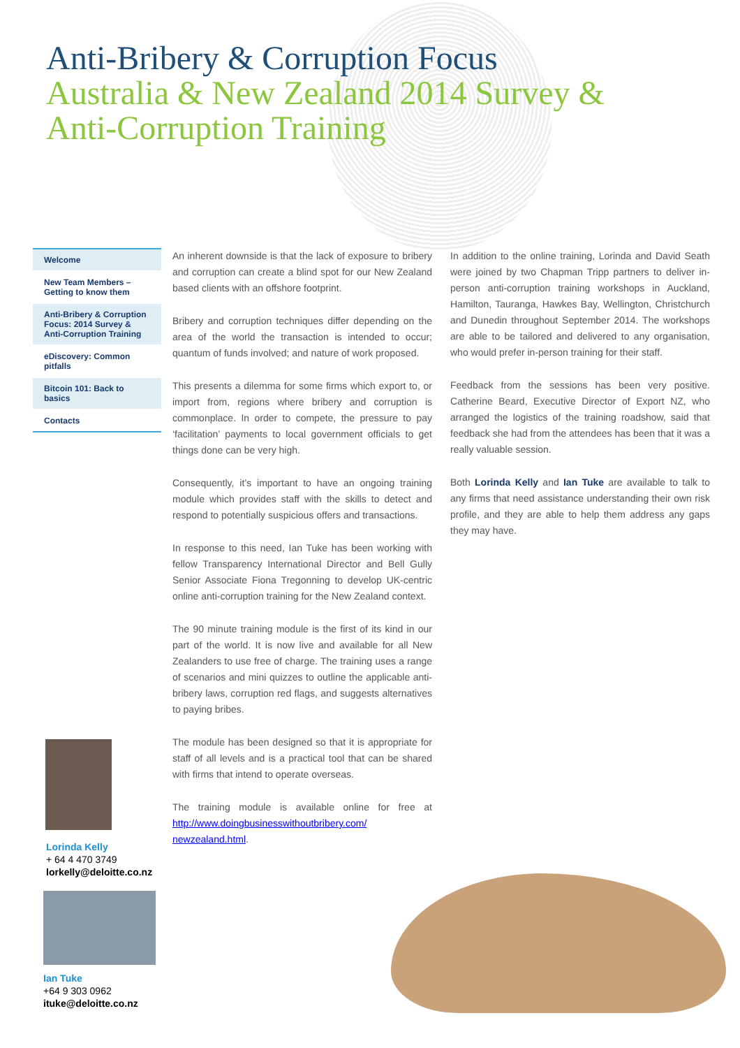Anti-Bribery & Corruption Focus
Australia & New Zealand 2014 Survey &
Anti-Corruption Training
Welcome
New Team Members – Getting to know them
Anti-Bribery & Corruption Focus: 2014 Survey & Anti-Corruption Training
eDiscovery: Common pitfalls
Bitcoin 101: Back to basics
Contacts
An inherent downside is that the lack of exposure to bribery and corruption can create a blind spot for our New Zealand based clients with an offshore footprint.
Bribery and corruption techniques differ depending on the area of the world the transaction is intended to occur; quantum of funds involved; and nature of work proposed.
This presents a dilemma for some firms which export to, or import from, regions where bribery and corruption is commonplace. In order to compete, the pressure to pay ‘facilitation’ payments to local government officials to get things done can be very high.
Consequently, it’s important to have an ongoing training module which provides staff with the skills to detect and respond to potentially suspicious offers and transactions.
In response to this need, Ian Tuke has been working with fellow Transparency International Director and Bell Gully Senior Associate Fiona Tregonning to develop UK-centric online anti-corruption training for the New Zealand context.
The 90 minute training module is the first of its kind in our part of the world. It is now live and available for all New Zealanders to use free of charge. The training uses a range of scenarios and mini quizzes to outline the applicable anti-bribery laws, corruption red flags, and suggests alternatives to paying bribes.
The module has been designed so that it is appropriate for staff of all levels and is a practical tool that can be shared with firms that intend to operate overseas.
The training module is available online for free at http://www.doingbusinesswithoutbribery.com/ newzealand.html.
In addition to the online training, Lorinda and David Seath were joined by two Chapman Tripp partners to deliver in-person anti-corruption training workshops in Auckland, Hamilton, Tauranga, Hawkes Bay, Wellington, Christchurch and Dunedin throughout September 2014. The workshops are able to be tailored and delivered to any organisation, who would prefer in-person training for their staff.
Feedback from the sessions has been very positive. Catherine Beard, Executive Director of Export NZ, who arranged the logistics of the training roadshow, said that feedback she had from the attendees has been that it was a really valuable session.
Both Lorinda Kelly and Ian Tuke are available to talk to any firms that need assistance understanding their own risk profile, and they are able to help them address any gaps they may have.
Lorinda Kelly
+ 64 4 470 3749
lorkelly@deloitte.co.nz
Ian Tuke
+64 9 303 0962
ituke@deloitte.co.nz